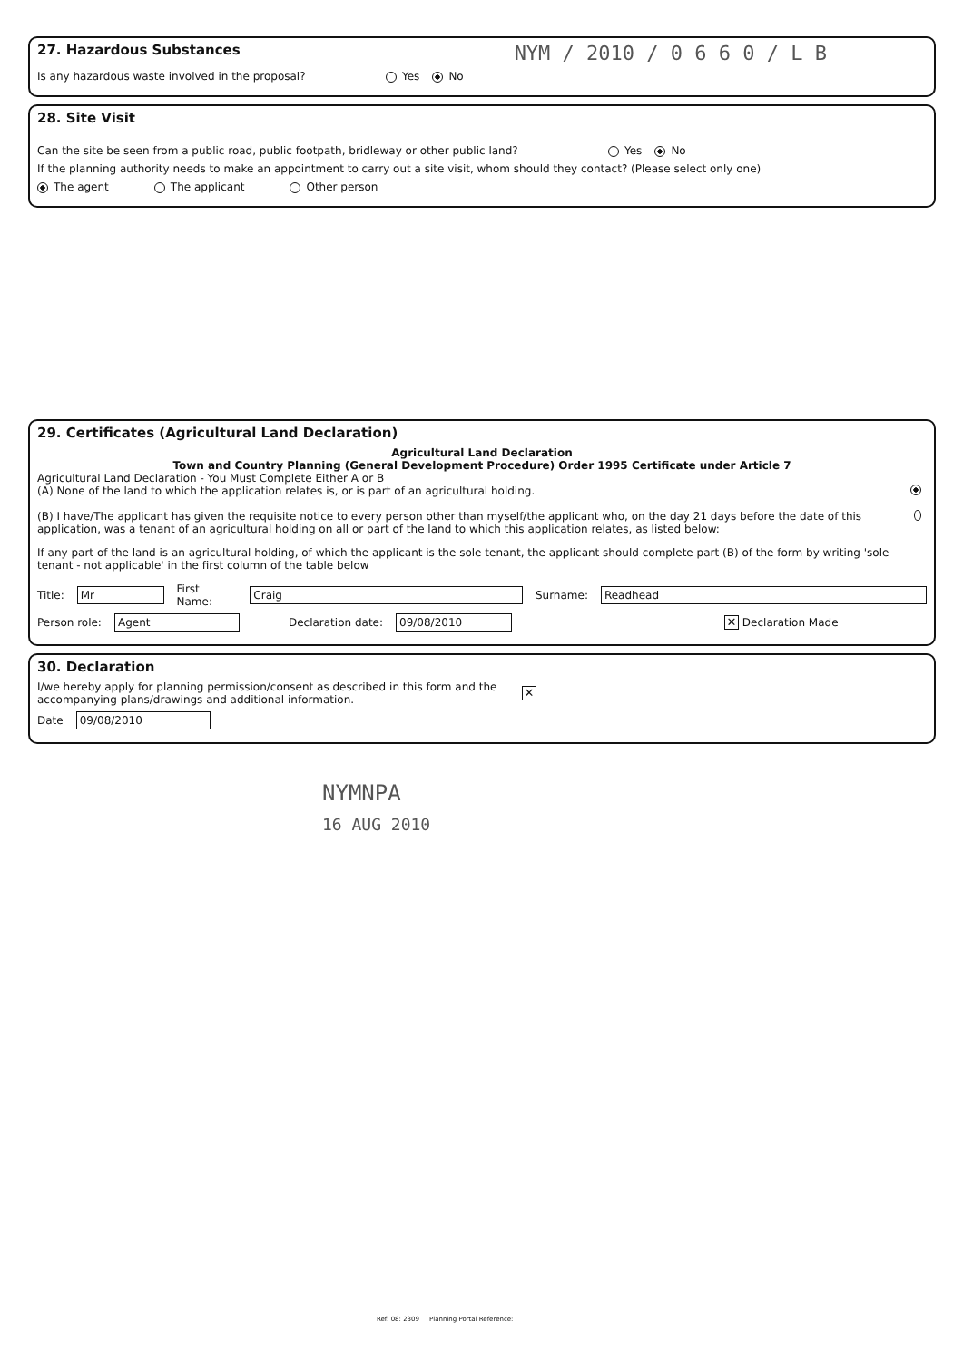27. Hazardous Substances
NYM / 2010 / 0 6 6 0 / L B
Is any hazardous waste involved in the proposal? Yes No
28. Site Visit
Can the site be seen from a public road, public footpath, bridleway or other public land? Yes No
If the planning authority needs to make an appointment to carry out a site visit, whom should they contact? (Please select only one)
The agent The applicant Other person
29. Certificates (Agricultural Land Declaration)
Agricultural Land Declaration
Town and Country Planning (General Development Procedure) Order 1995 Certificate under Article 7
Agricultural Land Declaration - You Must Complete Either A or B
(A) None of the land to which the application relates is, or is part of an agricultural holding.
(B) I have/The applicant has given the requisite notice to every person other than myself/the applicant who, on the day 21 days before the date of this application, was a tenant of an agricultural holding on all or part of the land to which this application relates, as listed below:
If any part of the land is an agricultural holding, of which the applicant is the sole tenant, the applicant should complete part (B) of the form by writing 'sole tenant - not applicable' in the first column of the table below
Title: Mr First Name: Craig Surname: Readhead
Person role: Agent Declaration date: 09/08/2010 ✕ Declaration Made
30. Declaration
I/we hereby apply for planning permission/consent as described in this form and the accompanying plans/drawings and additional information. ✕
Date 09/08/2010
NYMNPA
16 AUG 2010
Ref: 08: 2309 Planning Portal Reference: